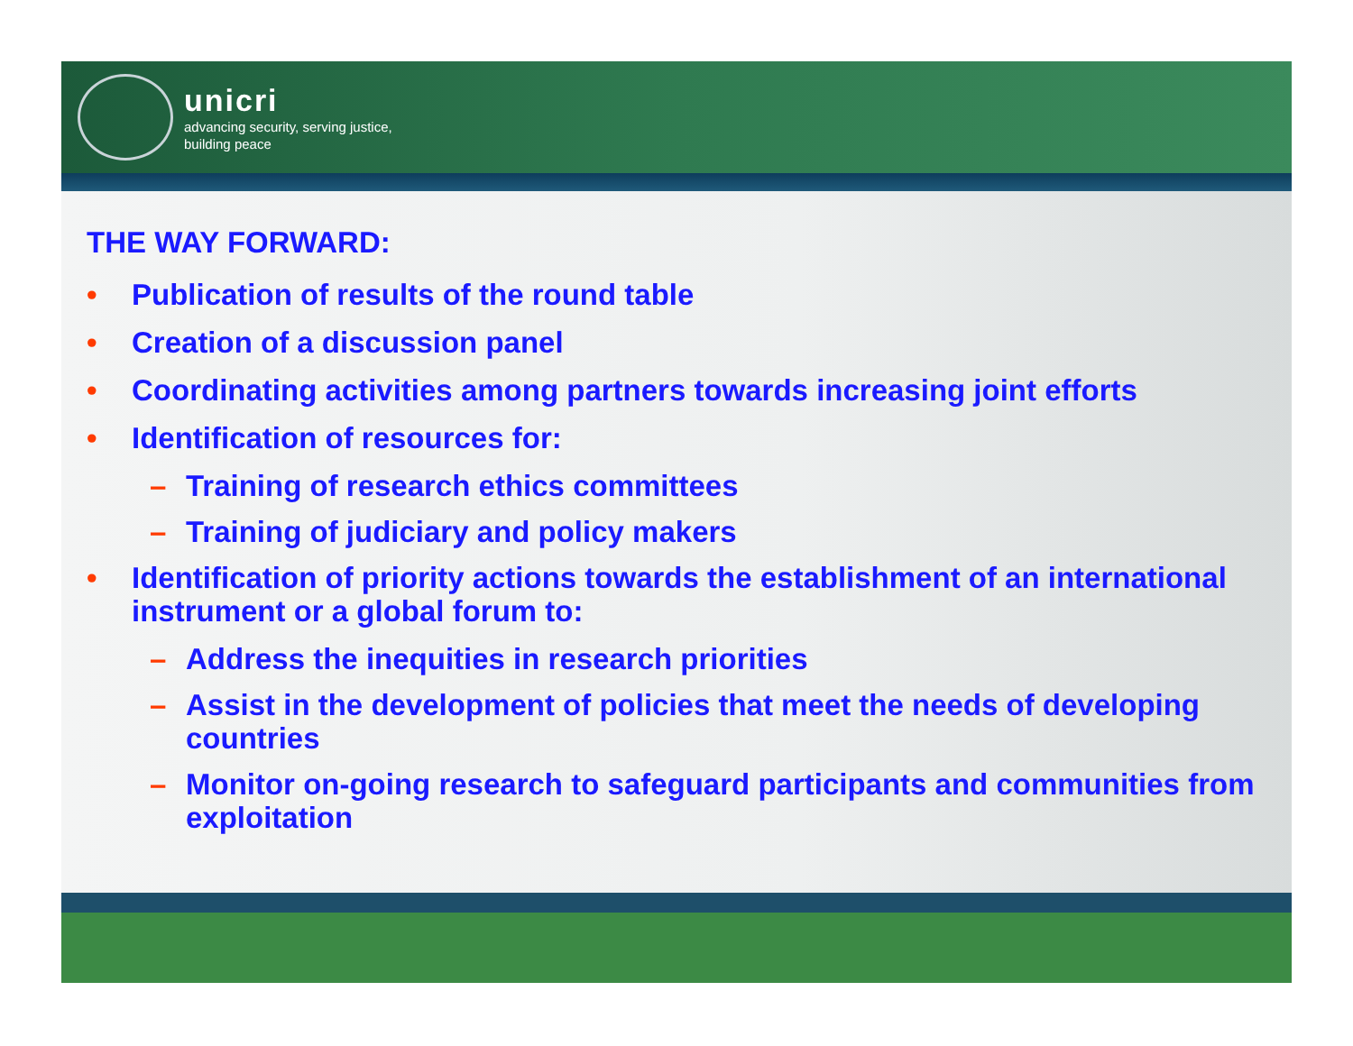unicri
advancing security, serving justice,
building peace
THE WAY FORWARD:
• Publication of results of the round table
• Creation of a discussion panel
• Coordinating activities among partners towards increasing joint efforts
• Identification of resources for:
– Training of research ethics committees
– Training of judiciary and policy makers
• Identification of priority actions towards the establishment of an international instrument or a global forum to:
– Address the inequities in research priorities
– Assist in the development of policies that meet the needs of developing countries
– Monitor on-going research to safeguard participants and communities from exploitation